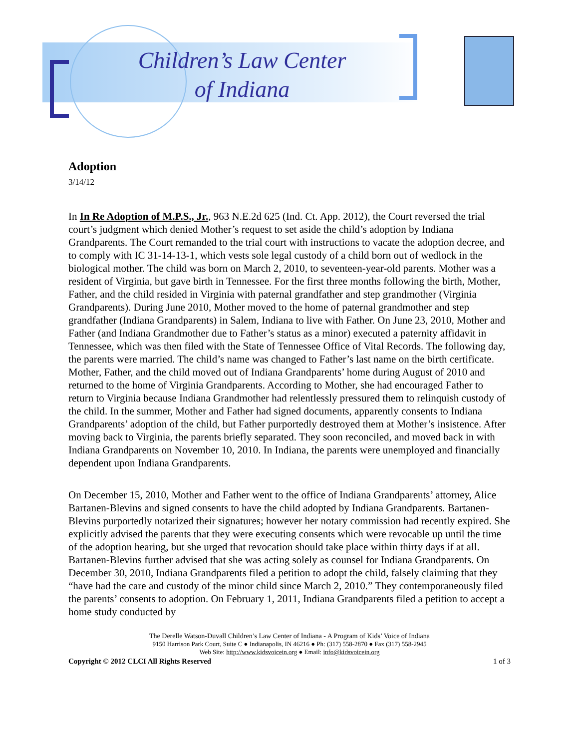Children’s Law Center
of Indiana
Adoption
3/14/12
In In Re Adoption of M.P.S., Jr., 963 N.E.2d 625 (Ind. Ct. App. 2012), the Court reversed the trial court’s judgment which denied Mother’s request to set aside the child’s adoption by Indiana Grandparents. The Court remanded to the trial court with instructions to vacate the adoption decree, and to comply with IC 31-14-13-1, which vests sole legal custody of a child born out of wedlock in the biological mother. The child was born on March 2, 2010, to seventeen-year-old parents. Mother was a resident of Virginia, but gave birth in Tennessee. For the first three months following the birth, Mother, Father, and the child resided in Virginia with paternal grandfather and step grandmother (Virginia Grandparents). During June 2010, Mother moved to the home of paternal grandmother and step grandfather (Indiana Grandparents) in Salem, Indiana to live with Father. On June 23, 2010, Mother and Father (and Indiana Grandmother due to Father’s status as a minor) executed a paternity affidavit in Tennessee, which was then filed with the State of Tennessee Office of Vital Records. The following day, the parents were married. The child’s name was changed to Father’s last name on the birth certificate. Mother, Father, and the child moved out of Indiana Grandparents’ home during August of 2010 and returned to the home of Virginia Grandparents. According to Mother, she had encouraged Father to return to Virginia because Indiana Grandmother had relentlessly pressured them to relinquish custody of the child. In the summer, Mother and Father had signed documents, apparently consents to Indiana Grandparents’ adoption of the child, but Father purportedly destroyed them at Mother’s insistence. After moving back to Virginia, the parents briefly separated. They soon reconciled, and moved back in with Indiana Grandparents on November 10, 2010. In Indiana, the parents were unemployed and financially dependent upon Indiana Grandparents.
On December 15, 2010, Mother and Father went to the office of Indiana Grandparents’ attorney, Alice Bartanen-Blevins and signed consents to have the child adopted by Indiana Grandparents. Bartanen-Blevins purportedly notarized their signatures; however her notary commission had recently expired. She explicitly advised the parents that they were executing consents which were revocable up until the time of the adoption hearing, but she urged that revocation should take place within thirty days if at all. Bartanen-Blevins further advised that she was acting solely as counsel for Indiana Grandparents. On December 30, 2010, Indiana Grandparents filed a petition to adopt the child, falsely claiming that they “have had the care and custody of the minor child since March 2, 2010.” They contemporaneously filed the parents’ consents to adoption. On February 1, 2011, Indiana Grandparents filed a petition to accept a home study conducted by
The Derelle Watson-Duvall Children’s Law Center of Indiana - A Program of Kids’ Voice of Indiana
9150 Harrison Park Court, Suite C ● Indianapolis, IN 46216 ● Ph: (317) 558-2870 ● Fax (317) 558-2945
Web Site: http://www.kidsvoicein.org ● Email: info@kidsvoicein.org
Copyright © 2012 CLCI All Rights Reserved 1 of 3